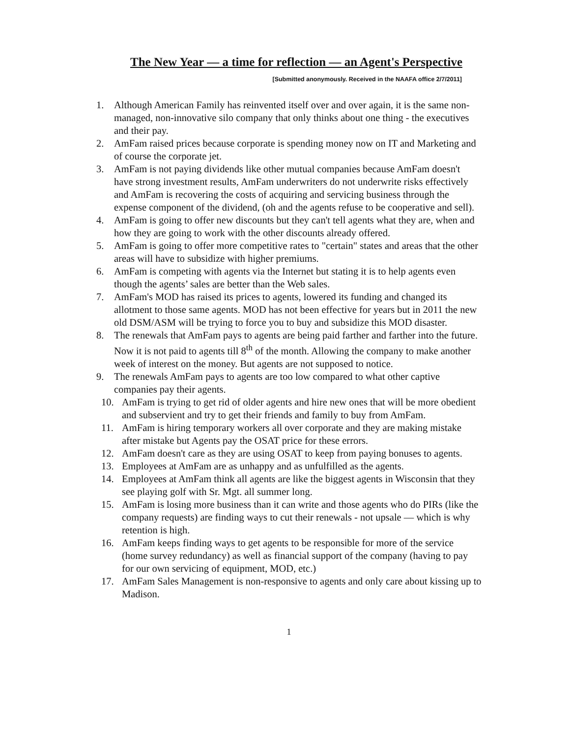The New Year — a time for reflection — an Agent's Perspective
[Submitted anonymously. Received in the NAAFA office 2/7/2011]
1. Although American Family has reinvented itself over and over again, it is the same non-managed, non-innovative silo company that only thinks about one thing - the executives and their pay.
2. AmFam raised prices because corporate is spending money now on IT and Marketing and of course the corporate jet.
3. AmFam is not paying dividends like other mutual companies because AmFam doesn't have strong investment results, AmFam underwriters do not underwrite risks effectively and AmFam is recovering the costs of acquiring and servicing business through the expense component of the dividend, (oh and the agents refuse to be cooperative and sell).
4. AmFam is going to offer new discounts but they can't tell agents what they are, when and how they are going to work with the other discounts already offered.
5. AmFam is going to offer more competitive rates to "certain" states and areas that the other areas will have to subsidize with higher premiums.
6. AmFam is competing with agents via the Internet but stating it is to help agents even though the agents’ sales are better than the Web sales.
7. AmFam's MOD has raised its prices to agents, lowered its funding and changed its allotment to those same agents. MOD has not been effective for years but in 2011 the new old DSM/ASM will be trying to force you to buy and subsidize this MOD disaster.
8. The renewals that AmFam pays to agents are being paid farther and farther into the future. Now it is not paid to agents till 8<sup>th</sup> of the month. Allowing the company to make another week of interest on the money. But agents are not supposed to notice.
9. The renewals AmFam pays to agents are too low compared to what other captive companies pay their agents.
10. AmFam is trying to get rid of older agents and hire new ones that will be more obedient and subservient and try to get their friends and family to buy from AmFam.
11. AmFam is hiring temporary workers all over corporate and they are making mistake after mistake but Agents pay the OSAT price for these errors.
12. AmFam doesn't care as they are using OSAT to keep from paying bonuses to agents.
13. Employees at AmFam are as unhappy and as unfulfilled as the agents.
14. Employees at AmFam think all agents are like the biggest agents in Wisconsin that they see playing golf with Sr. Mgt. all summer long.
15. AmFam is losing more business than it can write and those agents who do PIRs (like the company requests) are finding ways to cut their renewals - not upsale — which is why retention is high.
16. AmFam keeps finding ways to get agents to be responsible for more of the service (home survey redundancy) as well as financial support of the company (having to pay for our own servicing of equipment, MOD, etc.)
17. AmFam Sales Management is non-responsive to agents and only care about kissing up to Madison.
1